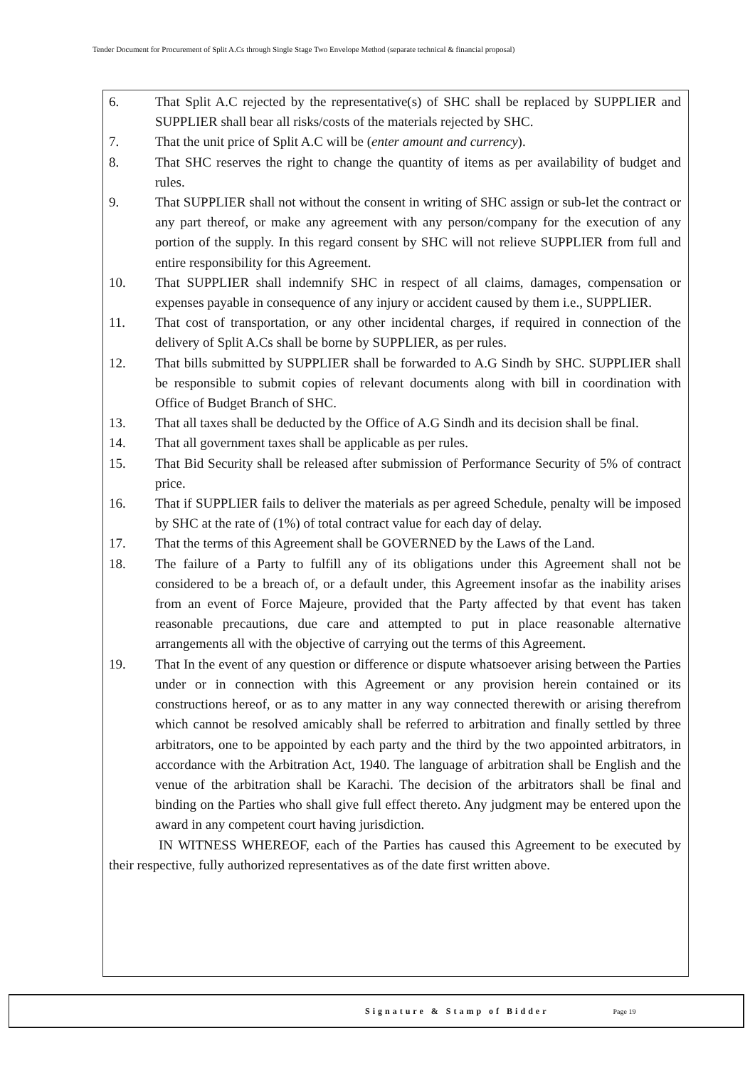Tender Document for Procurement of Split A.Cs through Single Stage Two Envelope Method (separate technical & financial proposal)
6. That Split A.C rejected by the representative(s) of SHC shall be replaced by SUPPLIER and SUPPLIER shall bear all risks/costs of the materials rejected by SHC.
7. That the unit price of Split A.C will be (enter amount and currency).
8. That SHC reserves the right to change the quantity of items as per availability of budget and rules.
9. That SUPPLIER shall not without the consent in writing of SHC assign or sub-let the contract or any part thereof, or make any agreement with any person/company for the execution of any portion of the supply. In this regard consent by SHC will not relieve SUPPLIER from full and entire responsibility for this Agreement.
10. That SUPPLIER shall indemnify SHC in respect of all claims, damages, compensation or expenses payable in consequence of any injury or accident caused by them i.e., SUPPLIER.
11. That cost of transportation, or any other incidental charges, if required in connection of the delivery of Split A.Cs shall be borne by SUPPLIER, as per rules.
12. That bills submitted by SUPPLIER shall be forwarded to A.G Sindh by SHC. SUPPLIER shall be responsible to submit copies of relevant documents along with bill in coordination with Office of Budget Branch of SHC.
13. That all taxes shall be deducted by the Office of A.G Sindh and its decision shall be final.
14. That all government taxes shall be applicable as per rules.
15. That Bid Security shall be released after submission of Performance Security of 5% of contract price.
16. That if SUPPLIER fails to deliver the materials as per agreed Schedule, penalty will be imposed by SHC at the rate of (1%) of total contract value for each day of delay.
17. That the terms of this Agreement shall be GOVERNED by the Laws of the Land.
18. The failure of a Party to fulfill any of its obligations under this Agreement shall not be considered to be a breach of, or a default under, this Agreement insofar as the inability arises from an event of Force Majeure, provided that the Party affected by that event has taken reasonable precautions, due care and attempted to put in place reasonable alternative arrangements all with the objective of carrying out the terms of this Agreement.
19. That In the event of any question or difference or dispute whatsoever arising between the Parties under or in connection with this Agreement or any provision herein contained or its constructions hereof, or as to any matter in any way connected therewith or arising therefrom which cannot be resolved amicably shall be referred to arbitration and finally settled by three arbitrators, one to be appointed by each party and the third by the two appointed arbitrators, in accordance with the Arbitration Act, 1940. The language of arbitration shall be English and the venue of the arbitration shall be Karachi. The decision of the arbitrators shall be final and binding on the Parties who shall give full effect thereto. Any judgment may be entered upon the award in any competent court having jurisdiction.
IN WITNESS WHEREOF, each of the Parties has caused this Agreement to be executed by their respective, fully authorized representatives as of the date first written above.
Signature & Stamp of Bidder Page 19